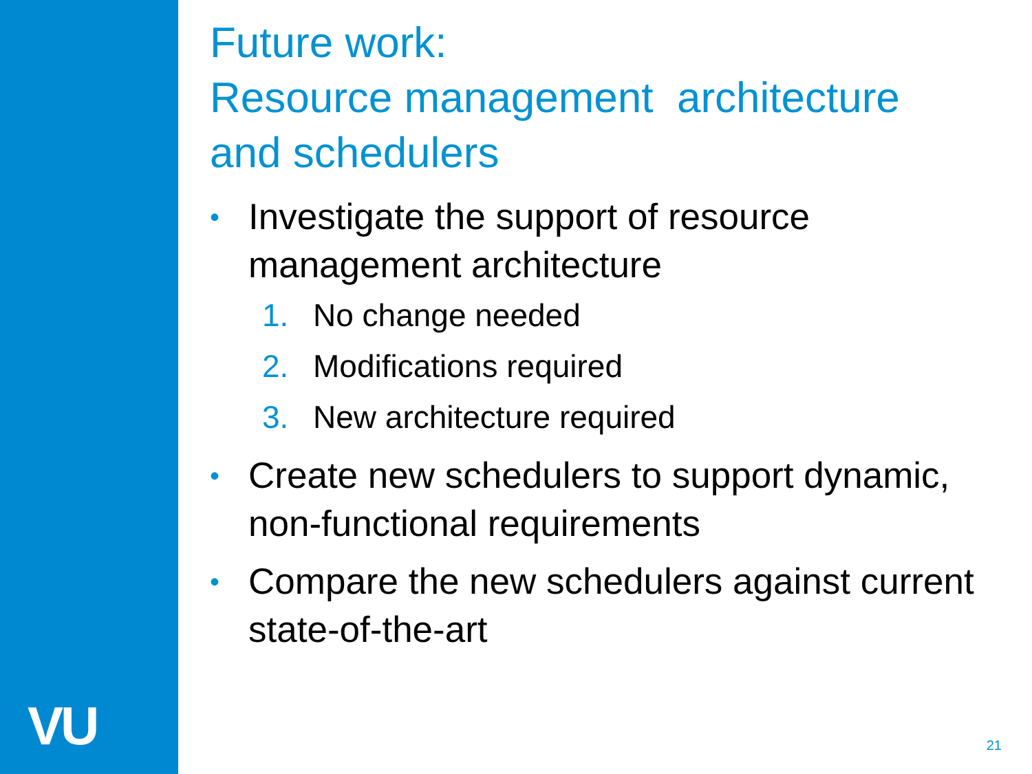VU
Future work:
Resource management architecture and schedulers
• Investigate the support of resource management architecture
1. No change needed
2. Modifications required
3. New architecture required
• Create new schedulers to support dynamic, non-functional requirements
• Compare the new schedulers against current state-of-the-art
21